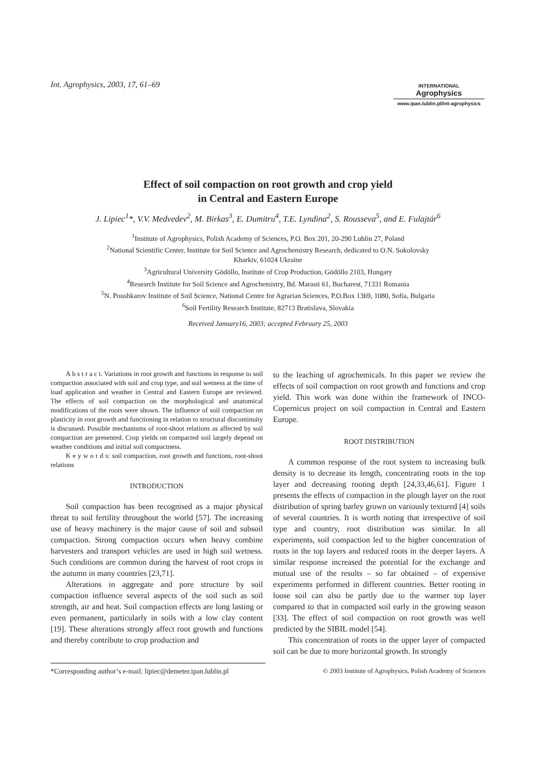Int. Agrophysics, 2003, 17, 61–69
INTERNATIONAL
Agrophysics
www.ipan.lublin.pl/int-agrophysics
Effect of soil compaction on root growth and crop yield
in Central and Eastern Europe
J. Lipiec<sup>1</sup>*, V.V. Medvedev<sup>2</sup>, M. Birkas<sup>3</sup>, E. Dumitru<sup>4</sup>, T.E. Lyndina<sup>2</sup>, S. Rousseva<sup>5</sup>, and E. Fulajtár<sup>6</sup>
<sup>1</sup> Institute of Agrophysics, Polish Academy of Sciences, P.O. Box 201, 20-290 Lublin 27, Poland
<sup>2</sup> National Scientific Center, Institute for Soil Science and Agrochemistry Research, dedicated to O.N. Sokolovsky
Kharkiv, 61024 Ukraine
<sup>3</sup> Agricultural University Gödöllo, Institute of Crop Production, Gödöllo 2103, Hungary
<sup>4</sup> Research Institute for Soil Science and Agrochemistry, Bd. Marasti 61, Bucharest, 71331 Romania
<sup>5</sup> N. Poushkarov Institute of Soil Science, National Centre for Agrarian Sciences, P.O.Box 1369, 1080, Sofia, Bulgaria
<sup>6</sup> Soil Fertility Research Institute, 82713 Bratislava, Slovakia
Received January16, 2003; accepted February 25, 2003
A b s t r a c t. Variations in root growth and functions in response to soil compaction associated with soil and crop type, and soil wetness at the time of load application and weather in Central and Eastern Europe are reviewed. The effects of soil compaction on the morphological and anatomical modifications of the roots were shown. The influence of soil compaction on plasticity in root growth and functioning in relation to structural discontinuity is discussed. Possible mechanisms of root-shoot relations as affected by soil compaction are presented. Crop yields on compacted soil largely depend on weather conditions and initial soil compactness.
K e y w o r d s: soil compaction, root growth and functions, root-shoot relations
INTRODUCTION
Soil compaction has been recognised as a major physical threat to soil fertility throughout the world [57]. The increasing use of heavy machinery is the major cause of soil and subsoil compaction. Strong compaction occurs when heavy combine harvesters and transport vehicles are used in high soil wetness. Such conditions are common during the harvest of root crops in the autumn in many countries [23,71].
Alterations in aggregate and pore structure by soil compaction influence several aspects of the soil such as soil strength, air and heat. Soil compaction effects are long lasting or even permanent, particularly in soils with a low clay content [19]. These alterations strongly affect root growth and functions and thereby contribute to crop production and
to the leaching of agrochemicals. In this paper we review the effects of soil compaction on root growth and functions and crop yield. This work was done within the framework of INCO-Copernicus project on soil compaction in Central and Eastern Europe.
ROOT DISTRIBUTION
A common response of the root system to increasing bulk density is to decrease its length, concentrating roots in the top layer and decreasing rooting depth [24,33,46,61]. Figure 1 presents the effects of compaction in the plough layer on the root distribution of spring barley grown on variously textured [4] soils of several countries. It is worth noting that irrespective of soil type and country, root distribution was similar. In all experiments, soil compaction led to the higher concentration of roots in the top layers and reduced roots in the deeper layers. A similar response increased the potential for the exchange and mutual use of the results – so far obtained – of expensive experiments performed in different countries. Better rooting in loose soil can also be partly due to the warmer top layer compared to that in compacted soil early in the growing season [33]. The effect of soil compaction on root growth was well predicted by the SIBIL model [54].
This concentration of roots in the upper layer of compacted soil can be due to more horizontal growth. In strongly
*Corresponding author’s e-mail: lipiec@demeter.ipan.lublin.pl
© 2003 Institute of Agrophysics, Polish Academy of Sciences